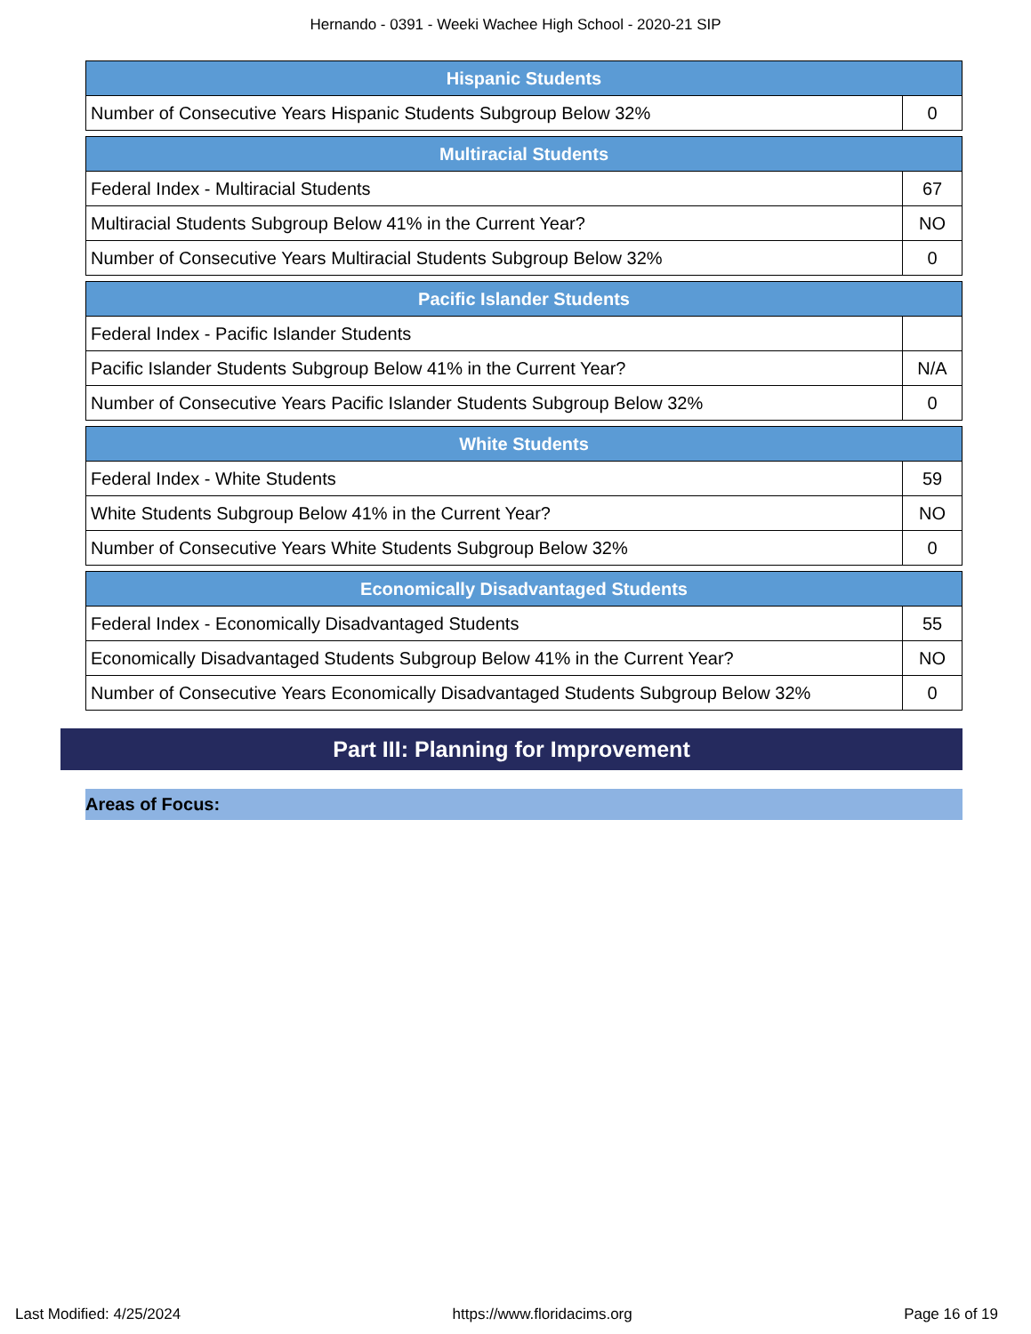Hernando - 0391 - Weeki Wachee High School - 2020-21 SIP
| Hispanic Students | |
| --- | --- |
| Number of Consecutive Years Hispanic Students Subgroup Below 32% | 0 |
| Multiracial Students | |
| --- | --- |
| Federal Index - Multiracial Students | 67 |
| Multiracial Students Subgroup Below 41% in the Current Year? | NO |
| Number of Consecutive Years Multiracial Students Subgroup Below 32% | 0 |
| Pacific Islander Students | |
| --- | --- |
| Federal Index - Pacific Islander Students | |
| Pacific Islander Students Subgroup Below 41% in the Current Year? | N/A |
| Number of Consecutive Years Pacific Islander Students Subgroup Below 32% | 0 |
| White Students | |
| --- | --- |
| Federal Index - White Students | 59 |
| White Students Subgroup Below 41% in the Current Year? | NO |
| Number of Consecutive Years White Students Subgroup Below 32% | 0 |
| Economically Disadvantaged Students | |
| --- | --- |
| Federal Index - Economically Disadvantaged Students | 55 |
| Economically Disadvantaged Students Subgroup Below 41% in the Current Year? | NO |
| Number of Consecutive Years Economically Disadvantaged Students Subgroup Below 32% | 0 |
Part III: Planning for Improvement
Areas of Focus:
Last Modified: 4/25/2024 https://www.floridacims.org Page 16 of 19